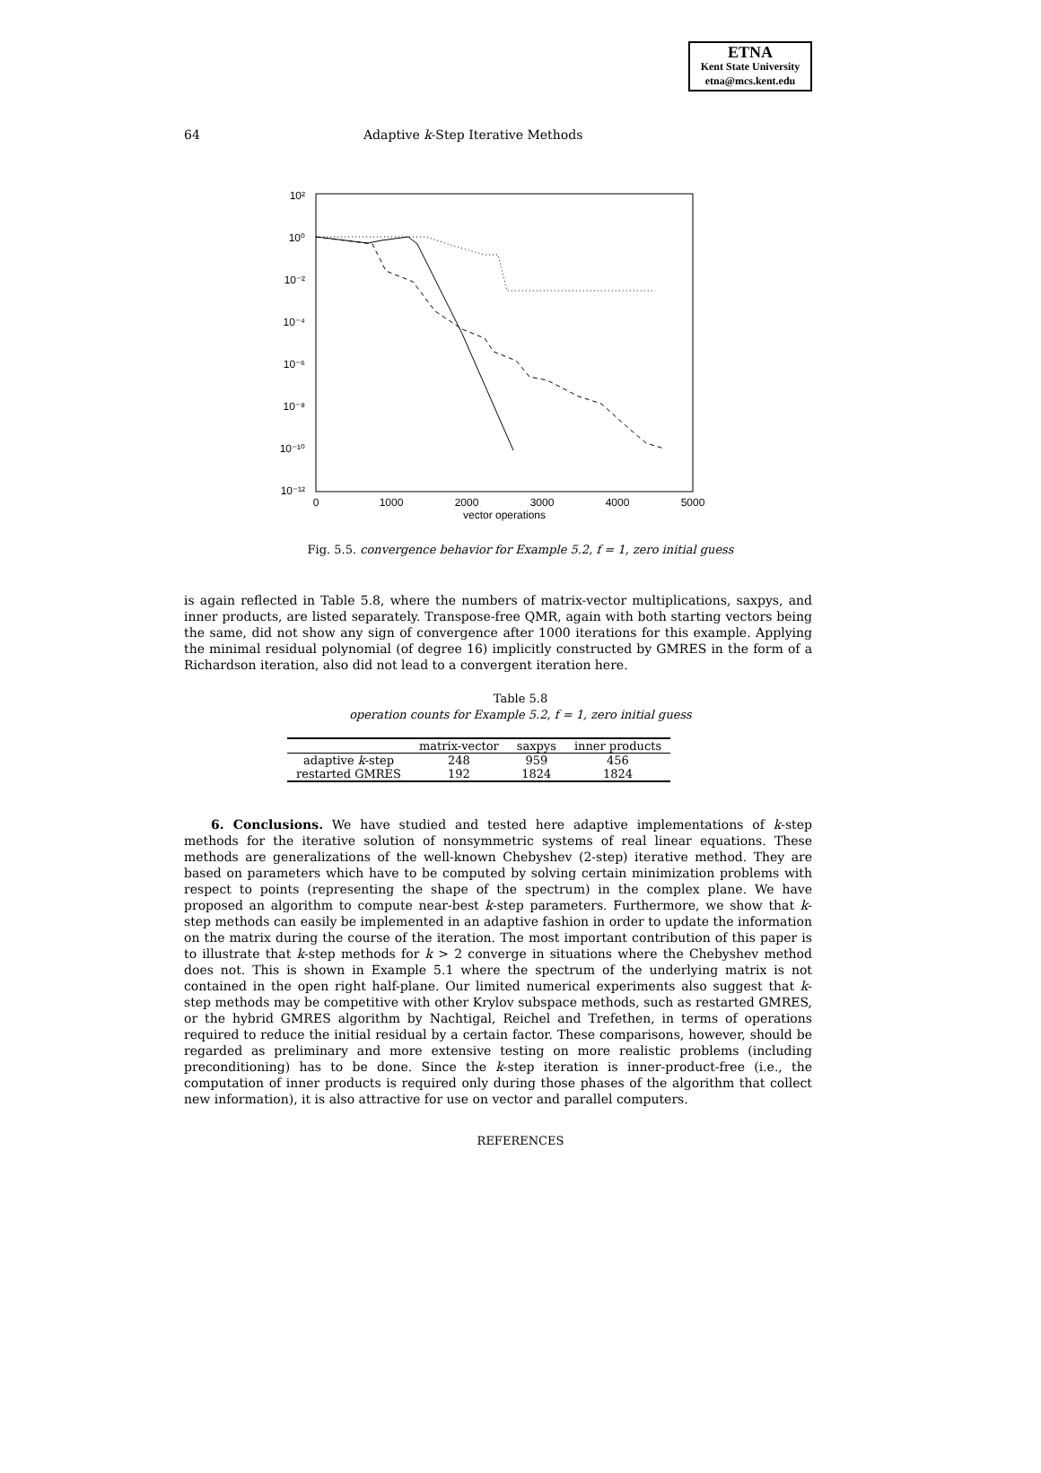ETNA
Kent State University
etna@mcs.kent.edu
64 Adaptive k-Step Iterative Methods
10²
10⁰
10⁻²
10⁻⁴
10⁻⁶
10⁻⁸
10⁻¹⁰
10⁻¹²
0
1000
2000
3000
4000
5000
vector operations
Fig. 5.5. convergence behavior for Example 5.2, f = 1, zero initial guess
is again reflected in Table 5.8, where the numbers of matrix-vector multiplications, saxpys, and inner products, are listed separately. Transpose-free QMR, again with both starting vectors being the same, did not show any sign of convergence after 1000 iterations for this example. Applying the minimal residual polynomial (of degree 16) implicitly constructed by GMRES in the form of a Richardson iteration, also did not lead to a convergent iteration here.
Table 5.8
operation counts for Example 5.2, f = 1, zero initial guess
| | matrix-vector | saxpys | inner products |
| --- | --- | --- | --- |
| adaptive k -step | 248 | 959 | 456 |
| restarted GMRES | 192 | 1824 | 1824 |
6. Conclusions. We have studied and tested here adaptive implementations of k-step methods for the iterative solution of nonsymmetric systems of real linear equations. These methods are generalizations of the well-known Chebyshev (2-step) iterative method. They are based on parameters which have to be computed by solving certain minimization problems with respect to points (representing the shape of the spectrum) in the complex plane. We have proposed an algorithm to compute near-best k-step parameters. Furthermore, we show that k-step methods can easily be implemented in an adaptive fashion in order to update the information on the matrix during the course of the iteration. The most important contribution of this paper is to illustrate that k-step methods for k > 2 converge in situations where the Chebyshev method does not. This is shown in Example 5.1 where the spectrum of the underlying matrix is not contained in the open right half-plane. Our limited numerical experiments also suggest that k-step methods may be competitive with other Krylov subspace methods, such as restarted GMRES, or the hybrid GMRES algorithm by Nachtigal, Reichel and Trefethen, in terms of operations required to reduce the initial residual by a certain factor. These comparisons, however, should be regarded as preliminary and more extensive testing on more realistic problems (including preconditioning) has to be done. Since the k-step iteration is inner-product-free (i.e., the computation of inner products is required only during those phases of the algorithm that collect new information), it is also attractive for use on vector and parallel computers.
REFERENCES